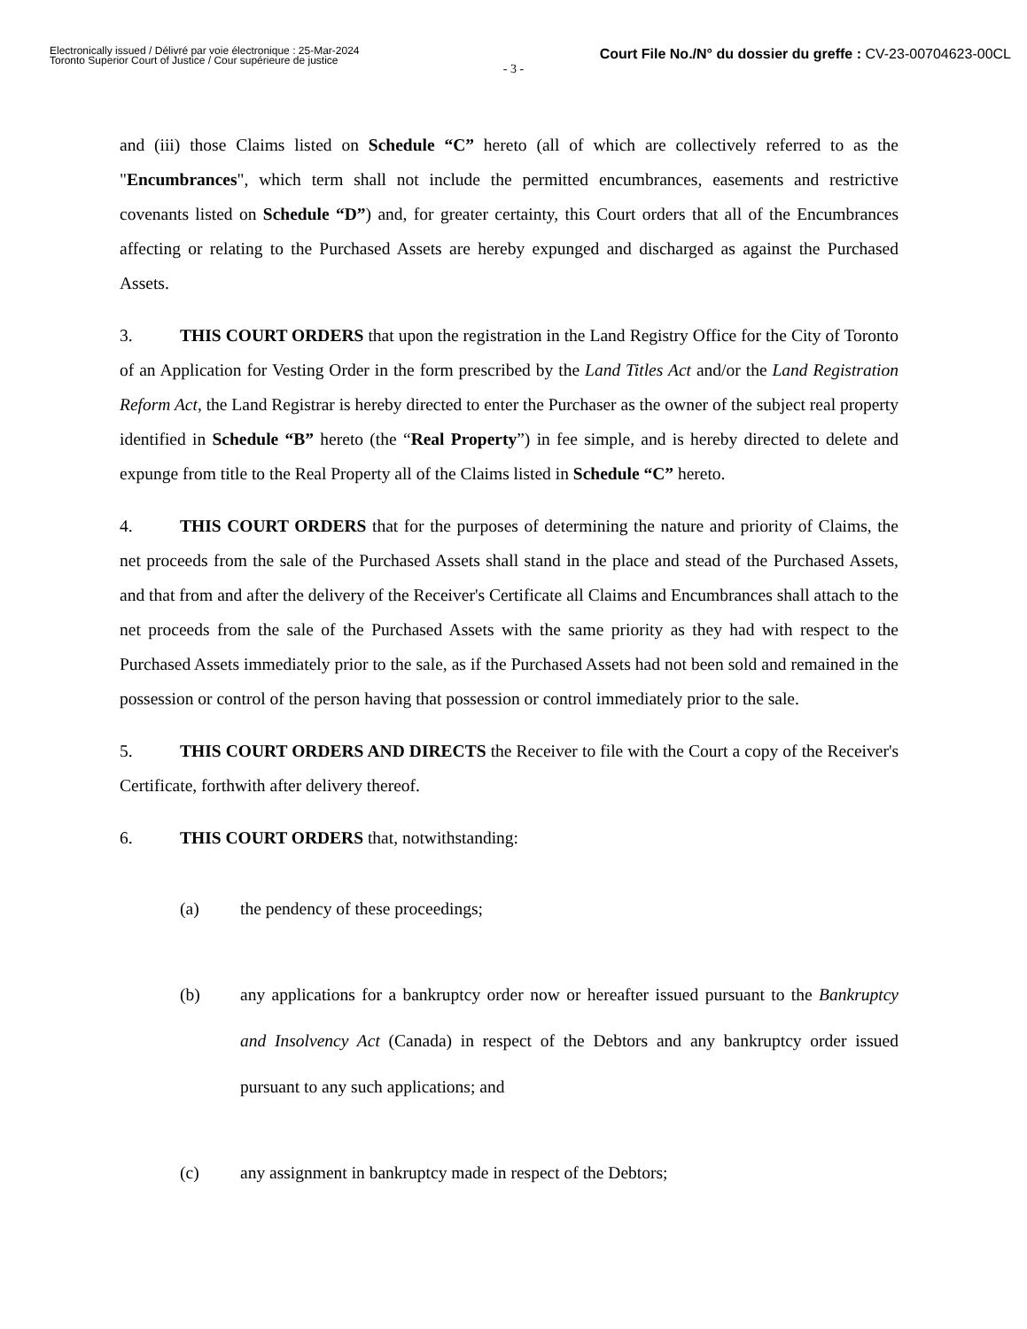Electronically issued / Délivré par voie électronique : 25-Mar-2024
Toronto Superior Court of Justice / Cour supérieure de justice
Court File No./N° du dossier du greffe : CV-23-00704623-00CL
- 3 -
and (iii) those Claims listed on Schedule “C” hereto (all of which are collectively referred to as the "Encumbrances", which term shall not include the permitted encumbrances, easements and restrictive covenants listed on Schedule “D”) and, for greater certainty, this Court orders that all of the Encumbrances affecting or relating to the Purchased Assets are hereby expunged and discharged as against the Purchased Assets.
3. THIS COURT ORDERS that upon the registration in the Land Registry Office for the City of Toronto of an Application for Vesting Order in the form prescribed by the Land Titles Act and/or the Land Registration Reform Act, the Land Registrar is hereby directed to enter the Purchaser as the owner of the subject real property identified in Schedule “B” hereto (the “Real Property”) in fee simple, and is hereby directed to delete and expunge from title to the Real Property all of the Claims listed in Schedule “C” hereto.
4. THIS COURT ORDERS that for the purposes of determining the nature and priority of Claims, the net proceeds from the sale of the Purchased Assets shall stand in the place and stead of the Purchased Assets, and that from and after the delivery of the Receiver's Certificate all Claims and Encumbrances shall attach to the net proceeds from the sale of the Purchased Assets with the same priority as they had with respect to the Purchased Assets immediately prior to the sale, as if the Purchased Assets had not been sold and remained in the possession or control of the person having that possession or control immediately prior to the sale.
5. THIS COURT ORDERS AND DIRECTS the Receiver to file with the Court a copy of the Receiver's Certificate, forthwith after delivery thereof.
6. THIS COURT ORDERS that, notwithstanding:
(a) the pendency of these proceedings;
(b) any applications for a bankruptcy order now or hereafter issued pursuant to the Bankruptcy and Insolvency Act (Canada) in respect of the Debtors and any bankruptcy order issued pursuant to any such applications; and
(c) any assignment in bankruptcy made in respect of the Debtors;